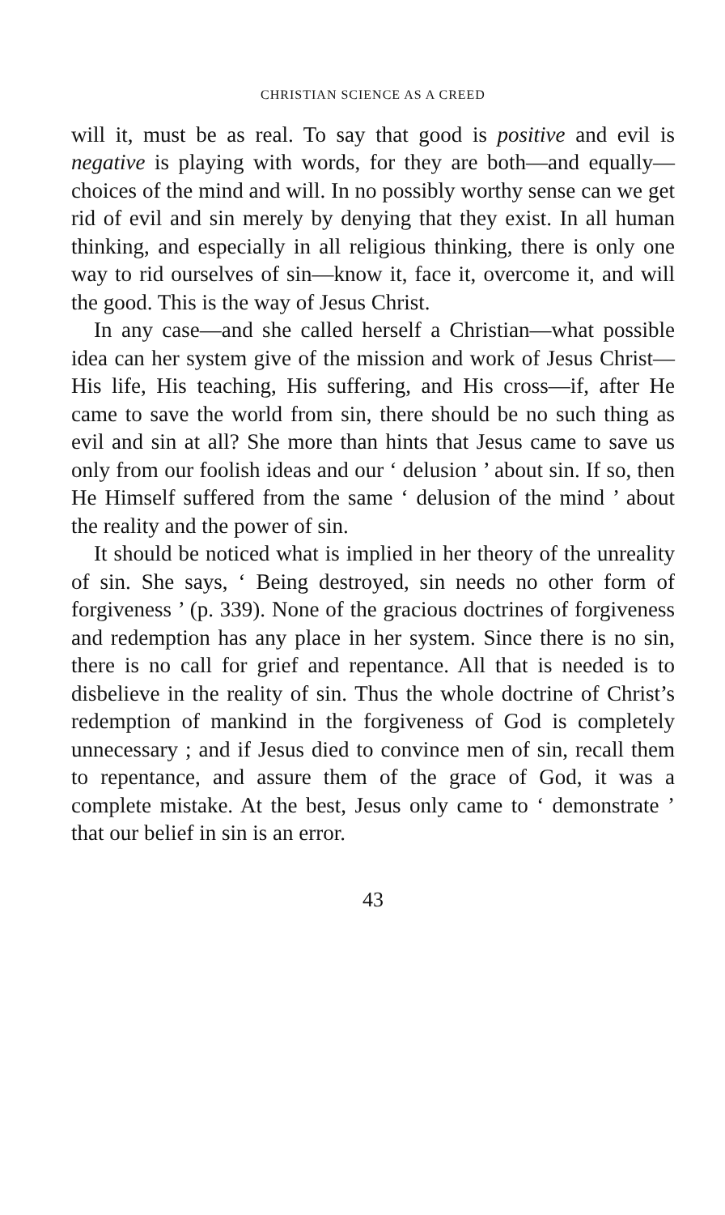CHRISTIAN SCIENCE AS A CREED
will it, must be as real. To say that good is positive and evil is negative is playing with words, for they are both—and equally—choices of the mind and will. In no possibly worthy sense can we get rid of evil and sin merely by denying that they exist. In all human thinking, and especially in all religious thinking, there is only one way to rid ourselves of sin—know it, face it, overcome it, and will the good. This is the way of Jesus Christ.
In any case—and she called herself a Christian—what possible idea can her system give of the mission and work of Jesus Christ—His life, His teaching, His suffering, and His cross—if, after He came to save the world from sin, there should be no such thing as evil and sin at all? She more than hints that Jesus came to save us only from our foolish ideas and our ‘ delusion ’ about sin. If so, then He Himself suffered from the same ‘ delusion of the mind ’ about the reality and the power of sin.
It should be noticed what is implied in her theory of the unreality of sin. She says, ‘ Being destroyed, sin needs no other form of forgiveness ’ (p. 339). None of the gracious doctrines of forgiveness and redemption has any place in her system. Since there is no sin, there is no call for grief and repentance. All that is needed is to disbelieve in the reality of sin. Thus the whole doctrine of Christ’s redemption of mankind in the forgiveness of God is completely unnecessary ; and if Jesus died to convince men of sin, recall them to repentance, and assure them of the grace of God, it was a complete mistake. At the best, Jesus only came to ‘ demonstrate ’ that our belief in sin is an error.
43